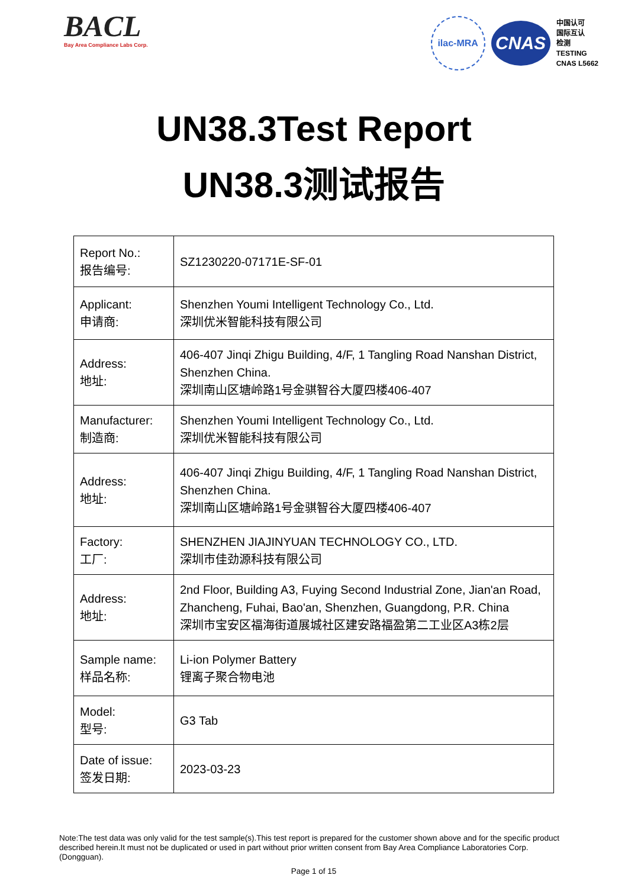BACL
Bay Area Compliance Labs Corp.
ilac-MRA
CNAS
中国认可
国际互认
检测
TESTING
CNAS L5662
UN38.3Test Report
UN38.3测试报告
| Report No.: 报告编号: | SZ1230220-07171E-SF-01 |
| Applicant: 申请商: | Shenzhen Youmi Intelligent Technology Co., Ltd. 深圳优米智能科技有限公司 |
| Address: 地址: | 406-407 Jinqi Zhigu Building, 4/F, 1 Tangling Road Nanshan District, Shenzhen China. 深圳南山区塘岭路1号金骐智谷大厦四楼406-407 |
| Manufacturer: 制造商: | Shenzhen Youmi Intelligent Technology Co., Ltd. 深圳优米智能科技有限公司 |
| Address: 地址: | 406-407 Jinqi Zhigu Building, 4/F, 1 Tangling Road Nanshan District, Shenzhen China. 深圳南山区塘岭路1号金骐智谷大厦四楼406-407 |
| Factory: 工厂: | SHENZHEN JIAJINYUAN TECHNOLOGY CO., LTD. 深圳市佳劲源科技有限公司 |
| Address: 地址: | 2nd Floor, Building A3, Fuying Second Industrial Zone, Jian'an Road, Zhancheng, Fuhai, Bao'an, Shenzhen, Guangdong, P.R. China 深圳市宝安区福海街道展城社区建安路福盈第二工业区A3栋2层 |
| Sample name: 样品名称: | Li-ion Polymer Battery 锂离子聚合物电池 |
| Model: 型号: | G3 Tab |
| Date of issue: 签发日期: | 2023-03-23 |
Note:The test data was only valid for the test sample(s).This test report is prepared for the customer shown above and for the specific product described herein.It must not be duplicated or used in part without prior written consent from Bay Area Compliance Laboratories Corp. (Dongguan).
Page 1 of 15